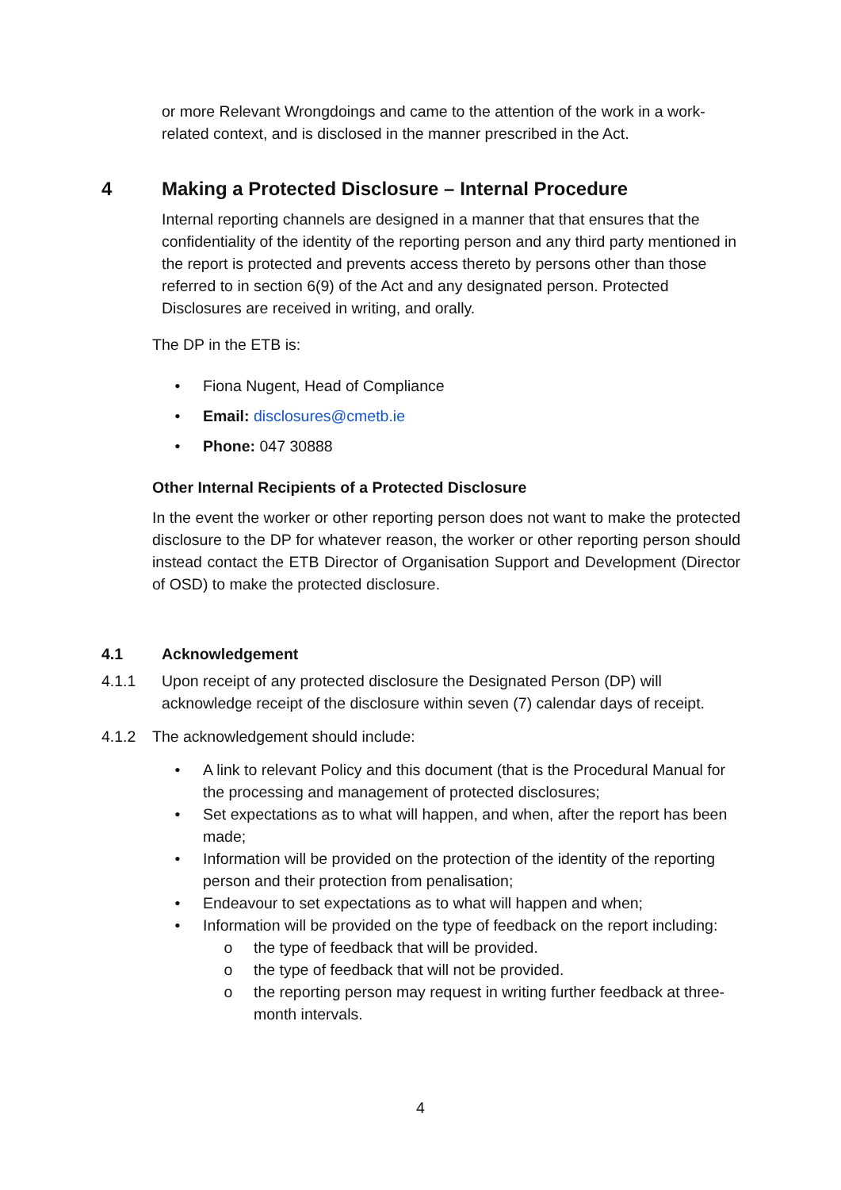or more Relevant Wrongdoings and came to the attention of the work in a work-related context, and is disclosed in the manner prescribed in the Act.
4 Making a Protected Disclosure – Internal Procedure
Internal reporting channels are designed in a manner that that ensures that the confidentiality of the identity of the reporting person and any third party mentioned in the report is protected and prevents access thereto by persons other than those referred to in section 6(9) of the Act and any designated person. Protected Disclosures are received in writing, and orally.
The DP in the ETB is:
• Fiona Nugent, Head of Compliance
• Email: disclosures@cmetb.ie
• Phone: 047 30888
Other Internal Recipients of a Protected Disclosure
In the event the worker or other reporting person does not want to make the protected disclosure to the DP for whatever reason, the worker or other reporting person should instead contact the ETB Director of Organisation Support and Development (Director of OSD) to make the protected disclosure.
4.1 Acknowledgement
4.1.1 Upon receipt of any protected disclosure the Designated Person (DP) will acknowledge receipt of the disclosure within seven (7) calendar days of receipt.
4.1.2 The acknowledgement should include:
• A link to relevant Policy and this document (that is the Procedural Manual for the processing and management of protected disclosures;
• Set expectations as to what will happen, and when, after the report has been made;
• Information will be provided on the protection of the identity of the reporting person and their protection from penalisation;
• Endeavour to set expectations as to what will happen and when;
• Information will be provided on the type of feedback on the report including:
o the type of feedback that will be provided.
o the type of feedback that will not be provided.
o the reporting person may request in writing further feedback at three-month intervals.
4